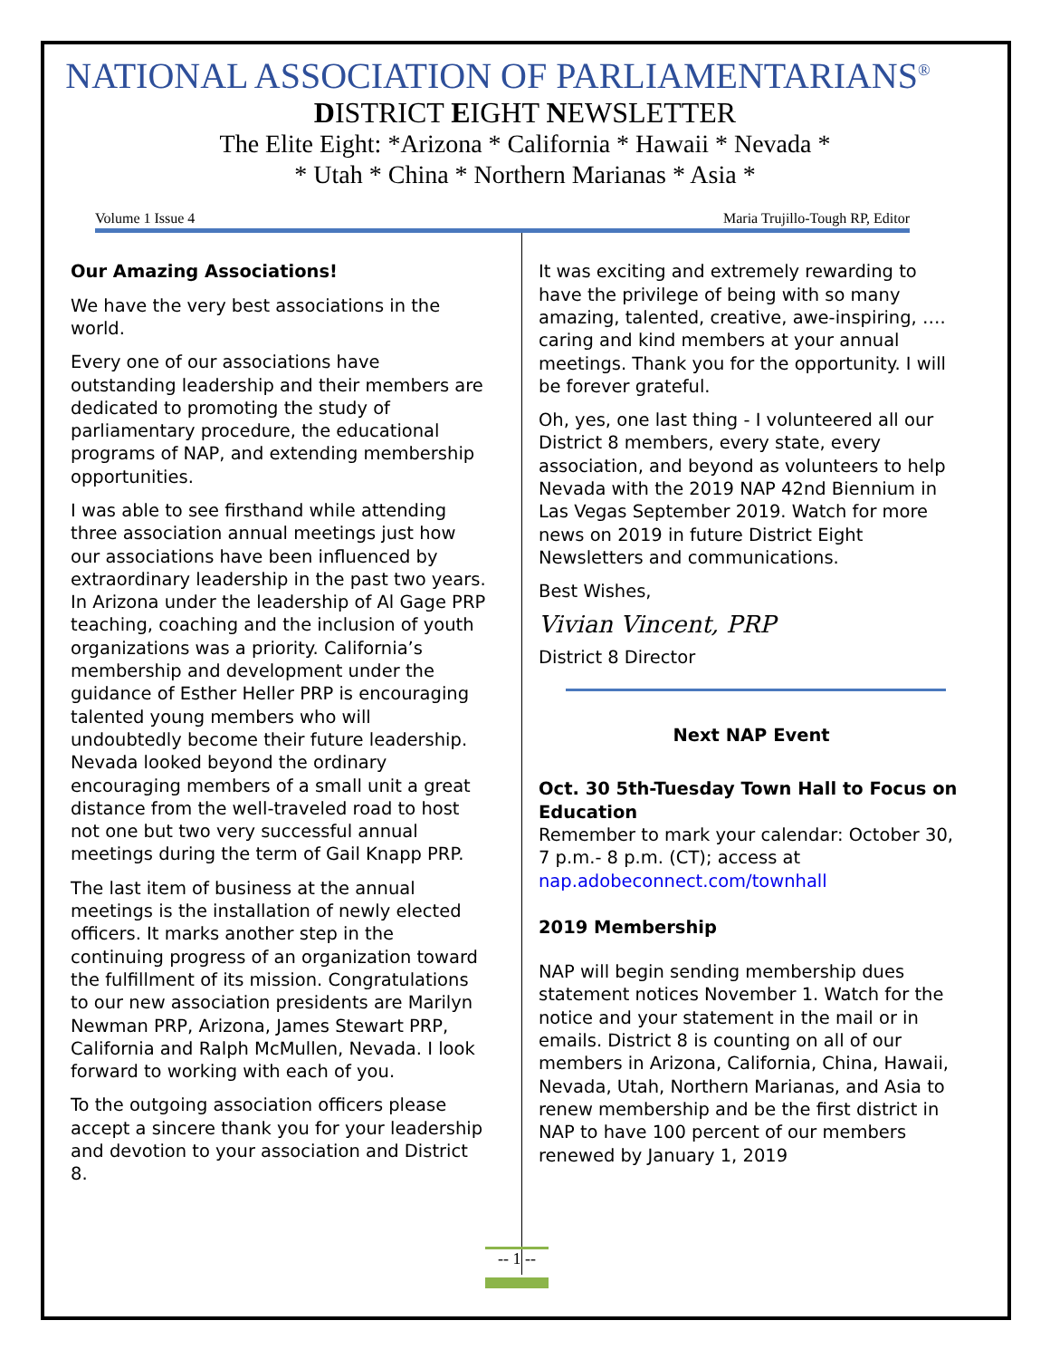NATIONAL ASSOCIATION OF PARLIAMENTARIANS<sup>®</sup>
DISTRICT EIGHT NEWSLETTER
The Elite Eight: *Arizona * California * Hawaii * Nevada *
* Utah * China * Northern Marianas * Asia *
Volume 1 Issue 4 Maria Trujillo-Tough RP, Editor
Our Amazing Associations!
We have the very best associations in the world.
Every one of our associations have outstanding leadership and their members are dedicated to promoting the study of parliamentary procedure, the educational programs of NAP, and extending membership opportunities.
I was able to see firsthand while attending three association annual meetings just how our associations have been influenced by extraordinary leadership in the past two years. In Arizona under the leadership of Al Gage PRP teaching, coaching and the inclusion of youth organizations was a priority. California’s membership and development under the guidance of Esther Heller PRP is encouraging talented young members who will undoubtedly become their future leadership. Nevada looked beyond the ordinary encouraging members of a small unit a great distance from the well-traveled road to host not one but two very successful annual meetings during the term of Gail Knapp PRP.
The last item of business at the annual meetings is the installation of newly elected officers. It marks another step in the continuing progress of an organization toward the fulfillment of its mission. Congratulations to our new association presidents are Marilyn Newman PRP, Arizona, James Stewart PRP, California and Ralph McMullen, Nevada. I look forward to working with each of you.
To the outgoing association officers please accept a sincere thank you for your leadership and devotion to your association and District 8.
It was exciting and extremely rewarding to have the privilege of being with so many amazing, talented, creative, awe-inspiring, …. caring and kind members at your annual meetings. Thank you for the opportunity. I will be forever grateful.
Oh, yes, one last thing - I volunteered all our District 8 members, every state, every association, and beyond as volunteers to help Nevada with the 2019 NAP 42nd Biennium in Las Vegas September 2019. Watch for more news on 2019 in future District Eight Newsletters and communications.
Best Wishes,
Vivian Vincent, PRP
District 8 Director
Next NAP Event
Oct. 30 5th-Tuesday Town Hall to Focus on Education
Remember to mark your calendar: October 30, 7 p.m.- 8 p.m. (CT); access at nap.adobeconnect.com/townhall
2019 Membership
NAP will begin sending membership dues statement notices November 1. Watch for the notice and your statement in the mail or in emails. District 8 is counting on all of our members in Arizona, California, China, Hawaii, Nevada, Utah, Northern Marianas, and Asia to renew membership and be the first district in NAP to have 100 percent of our members renewed by January 1, 2019
-- 1 --